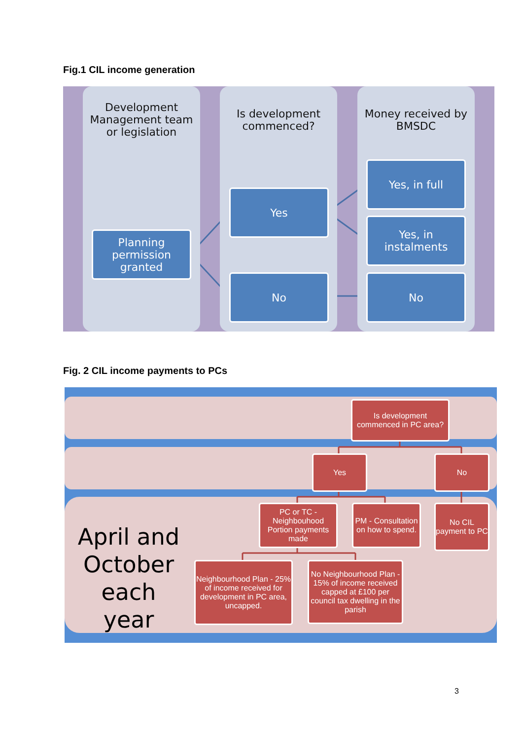Fig.1 CIL income generation
Development Management team or legislation
Is development commenced?
Money received by BMSDC
Planning permission granted
Yes
No
Yes, in full
Yes, in instalments
No
Fig. 2 CIL income payments to PCs
April and October each year
Is development commenced in PC area?
Yes No
PC or TC - Neighbouhood Portion payments made
PM - Consultation on how to spend.
No CIL payment to PC
Neighbourhood Plan - 25% of income received for development in PC area, uncapped.
No Neighbourhood Plan - 15% of income received capped at £100 per council tax dwelling in the parish
3